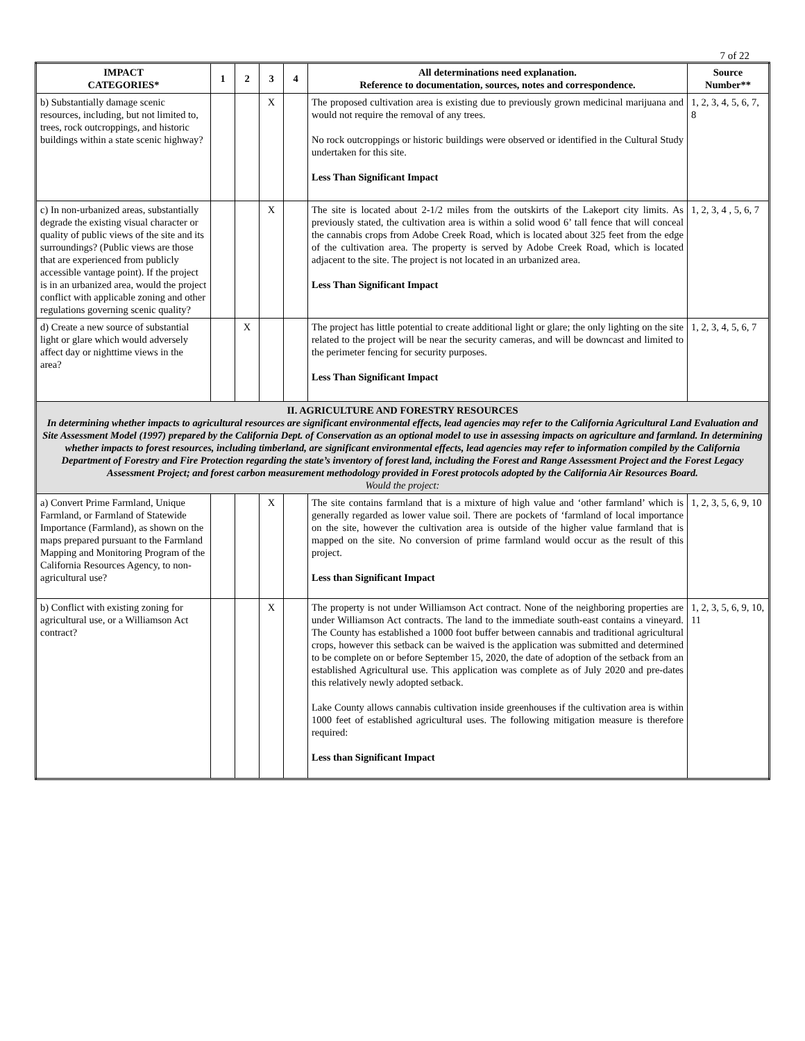7 of 22
| IMPACT CATEGORIES* | 1 | 2 | 3 | 4 | All determinations need explanation. Reference to documentation, sources, notes and correspondence. | Source Number** |
| --- | --- | --- | --- | --- | --- | --- |
| b) Substantially damage scenic resources, including, but not limited to, trees, rock outcroppings, and historic buildings within a state scenic highway? | | | X | | The proposed cultivation area is existing due to previously grown medicinal marijuana and would not require the removal of any trees. No rock outcroppings or historic buildings were observed or identified in the Cultural Study undertaken for this site. Less Than Significant Impact | 1, 2, 3, 4, 5, 6, 7, 8 |
| c) In non-urbanized areas, substantially degrade the existing visual character or quality of public views of the site and its surroundings? (Public views are those that are experienced from publicly accessible vantage point). If the project is in an urbanized area, would the project conflict with applicable zoning and other regulations governing scenic quality? | | | X | | The site is located about 2-1/2 miles from the outskirts of the Lakeport city limits. As previously stated, the cultivation area is within a solid wood 6’ tall fence that will conceal the cannabis crops from Adobe Creek Road, which is located about 325 feet from the edge of the cultivation area. The property is served by Adobe Creek Road, which is located adjacent to the site. The project is not located in an urbanized area. Less Than Significant Impact | 1, 2, 3, 4 , 5, 6, 7 |
| d) Create a new source of substantial light or glare which would adversely affect day or nighttime views in the area? | | X | | | The project has little potential to create additional light or glare; the only lighting on the site related to the project will be near the security cameras, and will be downcast and limited to the perimeter fencing for security purposes. Less Than Significant Impact | 1, 2, 3, 4, 5, 6, 7 |
| II. AGRICULTURE AND FORESTRY RESOURCES In determining whether impacts to agricultural resources are significant environmental effects, lead agencies may refer to the California Agricultural Land Evaluation and Site Assessment Model (1997) prepared by the California Dept. of Conservation as an optional model to use in assessing impacts on agriculture and farmland. In determining whether impacts to forest resources, including timberland, are significant environmental effects, lead agencies may refer to information compiled by the California Department of Forestry and Fire Protection regarding the state’s inventory of forest land, including the Forest and Range Assessment Project and the Forest Legacy Assessment Project; and forest carbon measurement methodology provided in Forest protocols adopted by the California Air Resources Board. Would the project: | | | | | | |
| a) Convert Prime Farmland, Unique Farmland, or Farmland of Statewide Importance (Farmland), as shown on the maps prepared pursuant to the Farmland Mapping and Monitoring Program of the California Resources Agency, to non-agricultural use? | | | X | | The site contains farmland that is a mixture of high value and ‘other farmland’ which is generally regarded as lower value soil. There are pockets of ‘farmland of local importance on the site, however the cultivation area is outside of the higher value farmland that is mapped on the site. No conversion of prime farmland would occur as the result of this project. Less than Significant Impact | 1, 2, 3, 5, 6, 9, 10 |
| b) Conflict with existing zoning for agricultural use, or a Williamson Act contract? | | | X | | The property is not under Williamson Act contract. None of the neighboring properties are under Williamson Act contracts. The land to the immediate south-east contains a vineyard. The County has established a 1000 foot buffer between cannabis and traditional agricultural crops, however this setback can be waived is the application was submitted and determined to be complete on or before September 15, 2020, the date of adoption of the setback from an established Agricultural use. This application was complete as of July 2020 and pre-dates this relatively newly adopted setback. Lake County allows cannabis cultivation inside greenhouses if the cultivation area is within 1000 feet of established agricultural uses. The following mitigation measure is therefore required: Less than Significant Impact | 1, 2, 3, 5, 6, 9, 10, 11 |